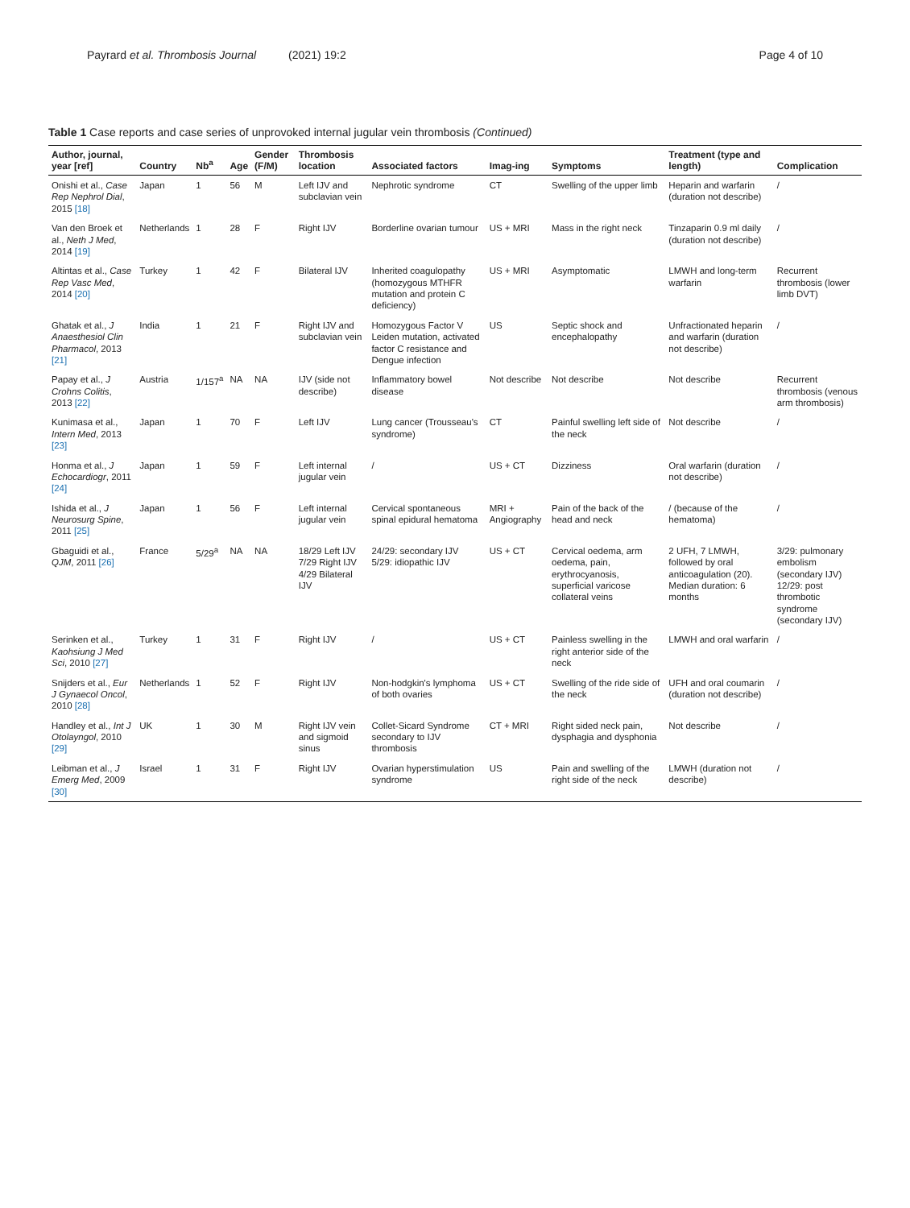Payrard et al. Thrombosis Journal (2021) 19:2 Page 4 of 10
Table 1 Case reports and case series of unprovoked internal jugular vein thrombosis (Continued)
| Author, journal, year [ref] | Country | Nb<sup>a</sup> | Age | Gender (F/M) | Thrombosis location | Associated factors | Imag-ing | Symptoms | Treatment (type and length) | Complication |
| --- | --- | --- | --- | --- | --- | --- | --- | --- | --- | --- |
| Onishi et al., Case Rep Nephrol Dial , 2015 [18] | Japan | 1 | 56 | M | Left IJV and subclavian vein | Nephrotic syndrome | CT | Swelling of the upper limb | Heparin and warfarin (duration not describe) | / |
| Van den Broek et al., Neth J Med , 2014 [19] | Netherlands | 1 | 28 | F | Right IJV | Borderline ovarian tumour | US + MRI | Mass in the right neck | Tinzaparin 0.9 ml daily (duration not describe) | / |
| Altintas et al., Case Rep Vasc Med , 2014 [20] | Turkey | 1 | 42 | F | Bilateral IJV | Inherited coagulopathy (homozygous MTHFR mutation and protein C deficiency) | US + MRI | Asymptomatic | LMWH and long-term warfarin | Recurrent thrombosis (lower limb DVT) |
| Ghatak et al., J Anaesthesiol Clin Pharmacol , 2013 [21] | India | 1 | 21 | F | Right IJV and subclavian vein | Homozygous Factor V Leiden mutation, activated factor C resistance and Dengue infection | US | Septic shock and encephalopathy | Unfractionated heparin and warfarin (duration not describe) | / |
| Papay et al., J Crohns Colitis , 2013 [22] | Austria | 1/157<sup>a</sup> | NA | NA | IJV (side not describe) | Inflammatory bowel disease | Not describe | Not describe | Not describe | Recurrent thrombosis (venous arm thrombosis) |
| Kunimasa et al., Intern Med , 2013 [23] | Japan | 1 | 70 | F | Left IJV | Lung cancer (Trousseau's syndrome) | CT | Painful swelling left side of the neck | Not describe | / |
| Honma et al., J Echocardiogr , 2011 [24] | Japan | 1 | 59 | F | Left internal jugular vein | / | US + CT | Dizziness | Oral warfarin (duration not describe) | / |
| Ishida et al., J Neurosurg Spine , 2011 [25] | Japan | 1 | 56 | F | Left internal jugular vein | Cervical spontaneous spinal epidural hematoma | MRI + Angiography | Pain of the back of the head and neck | / (because of the hematoma) | / |
| Gbaguidi et al., QJM , 2011 [26] | France | 5/29<sup>a</sup> | NA | NA | 18/29 Left IJV 7/29 Right IJV 4/29 Bilateral IJV | 24/29: secondary IJV 5/29: idiopathic IJV | US + CT | Cervical oedema, arm oedema, pain, erythrocyanosis, superficial varicose collateral veins | 2 UFH, 7 LMWH, followed by oral anticoagulation (20). Median duration: 6 months | 3/29: pulmonary embolism (secondary IJV) 12/29: post thrombotic syndrome (secondary IJV) |
| Serinken et al., Kaohsiung J Med Sci , 2010 [27] | Turkey | 1 | 31 | F | Right IJV | / | US + CT | Painless swelling in the right anterior side of the neck | LMWH and oral warfarin | / |
| Snijders et al., Eur J Gynaecol Oncol , 2010 [28] | Netherlands | 1 | 52 | F | Right IJV | Non-hodgkin's lymphoma of both ovaries | US + CT | Swelling of the ride side of the neck | UFH and oral coumarin (duration not describe) | / |
| Handley et al., Int J Otolayngol , 2010 [29] | UK | 1 | 30 | M | Right IJV vein and sigmoid sinus | Collet-Sicard Syndrome secondary to IJV thrombosis | CT + MRI | Right sided neck pain, dysphagia and dysphonia | Not describe | / |
| Leibman et al., J Emerg Med , 2009 [30] | Israel | 1 | 31 | F | Right IJV | Ovarian hyperstimulation syndrome | US | Pain and swelling of the right side of the neck | LMWH (duration not describe) | / |